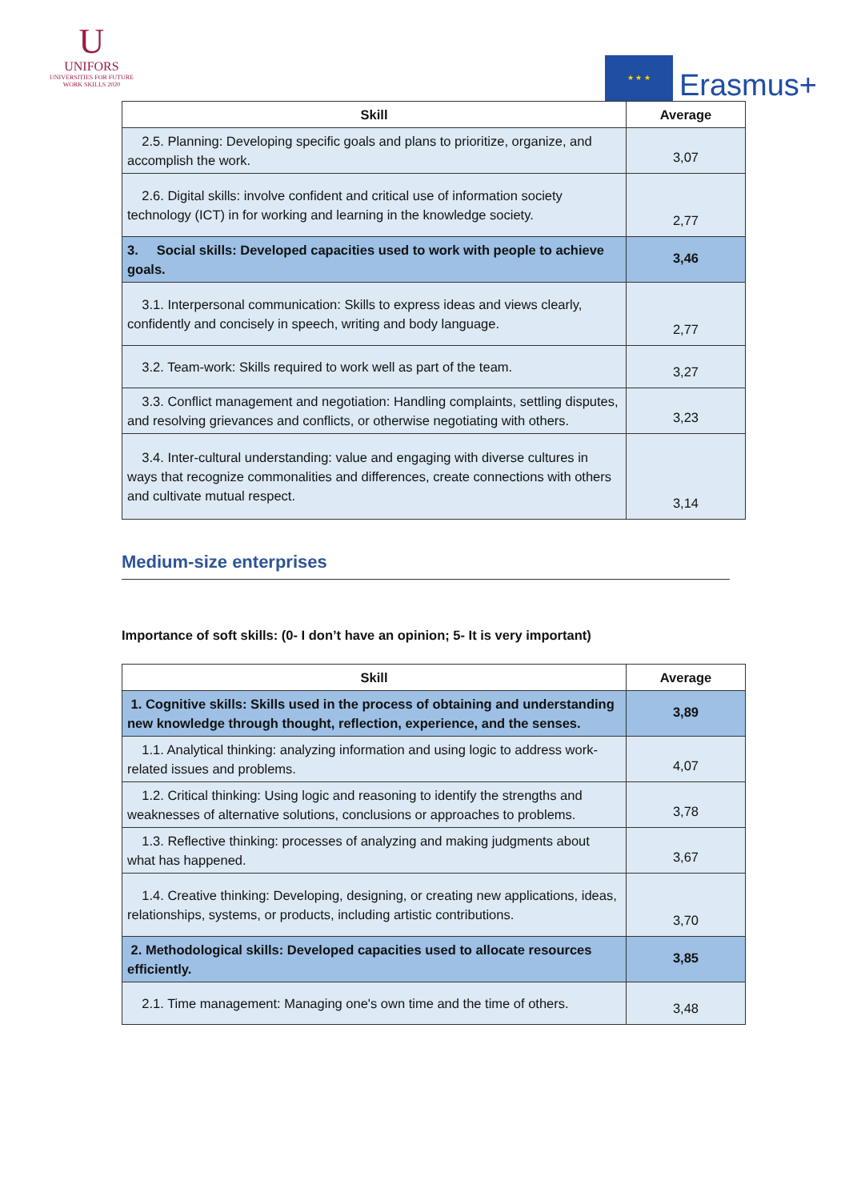U
UNIFORS
UNIVERSITIES FOR FUTURE
WORK SKILLS 2020
★ ★ ★
Erasmus+
| Skill | Average |
| --- | --- |
| 2.5. Planning: Developing specific goals and plans to prioritize, organize, and accomplish the work. | 3,07 |
| 2.6. Digital skills: involve confident and critical use of information society technology (ICT) in for working and learning in the knowledge society. | 2,77 |
| 3. Social skills: Developed capacities used to work with people to achieve goals. | 3,46 |
| 3.1. Interpersonal communication: Skills to express ideas and views clearly, confidently and concisely in speech, writing and body language. | 2,77 |
| 3.2. Team-work: Skills required to work well as part of the team. | 3,27 |
| 3.3. Conflict management and negotiation: Handling complaints, settling disputes, and resolving grievances and conflicts, or otherwise negotiating with others. | 3,23 |
| 3.4. Inter-cultural understanding: value and engaging with diverse cultures in ways that recognize commonalities and differences, create connections with others and cultivate mutual respect. | 3,14 |
Medium-size enterprises
Importance of soft skills: (0- I don’t have an opinion; 5- It is very important)
| Skill | Average |
| --- | --- |
| 1. Cognitive skills: Skills used in the process of obtaining and understanding new knowledge through thought, reflection, experience, and the senses. | 3,89 |
| 1.1. Analytical thinking: analyzing information and using logic to address work-related issues and problems. | 4,07 |
| 1.2. Critical thinking: Using logic and reasoning to identify the strengths and weaknesses of alternative solutions, conclusions or approaches to problems. | 3,78 |
| 1.3. Reflective thinking: processes of analyzing and making judgments about what has happened. | 3,67 |
| 1.4. Creative thinking: Developing, designing, or creating new applications, ideas, relationships, systems, or products, including artistic contributions. | 3,70 |
| 2. Methodological skills: Developed capacities used to allocate resources efficiently. | 3,85 |
| 2.1. Time management: Managing one's own time and the time of others. | 3,48 |